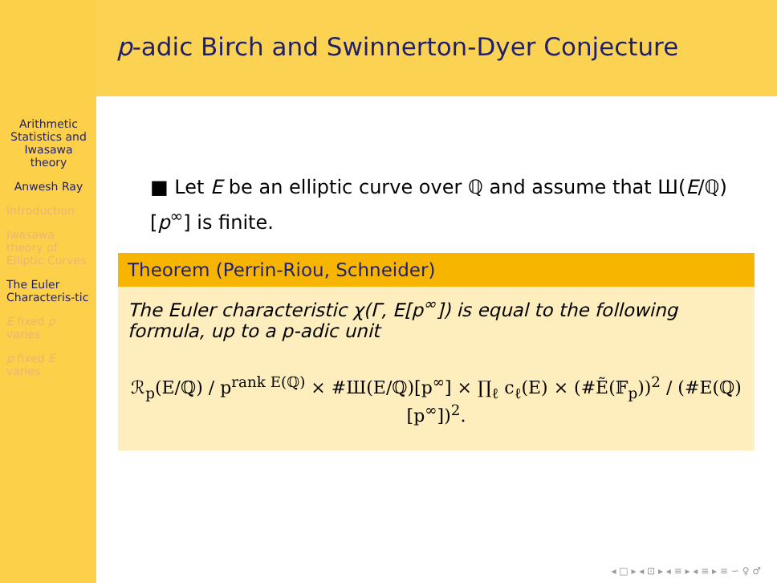p-adic Birch and Swinnerton-Dyer Conjecture
Arithmetic Statistics and Iwasawa theory
Anwesh Ray
Introduction
Iwasawa theory of Elliptic Curves
The Euler Characteris-tic
E fixed p varies
p fixed E varies
■ Let E be an elliptic curve over ℚ and assume that Ш(E/ℚ)[p<sup>∞</sup>] is finite.
Theorem (Perrin-Riou, Schneider)
The Euler characteristic χ(Γ, E[p<sup>∞</sup>]) is equal to the following formula, up to a p-adic unit
ℛ<sub>p</sub>(E/ℚ) / p<sup>rank E(ℚ)</sup> × #Ш(E/ℚ)[p<sup>∞</sup>] × ∏<sub>ℓ</sub> c<sub>ℓ</sub>(E) × (#Ẽ(𝔽<sub>p</sub>))<sup>2</sup> / (#E(ℚ)[p<sup>∞</sup>])<sup>2</sup>.
◂ □ ▸ ◂ ⊡ ▸ ◂ ≡ ▸ ◂ ≡ ▸ ≡ ∽ ♀ ♂